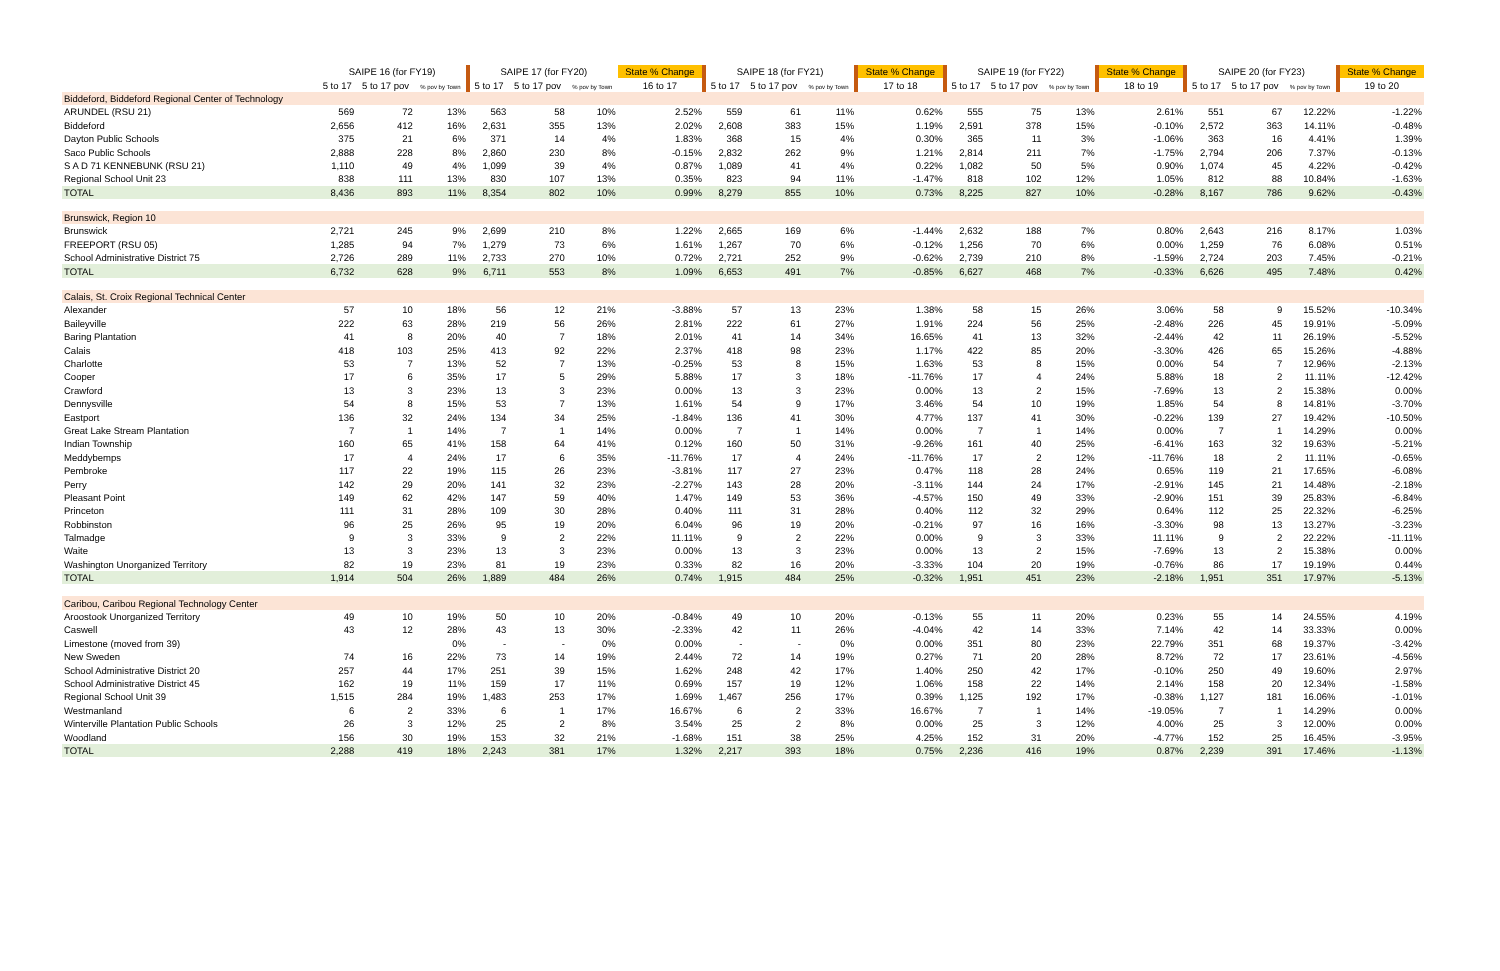| | SAIPE 16 (for FY19) | | | SAIPE 17 (for FY20) | | | State % Change | SAIPE 18 (for FY21) | | | State % Change | SAIPE 19 (for FY22) | | | State % Change | SAIPE 20 (for FY23) | | | State % Change |
| --- | --- | --- | --- | --- | --- | --- | --- | --- | --- | --- | --- | --- | --- | --- | --- | --- | --- | --- | --- |
| | 5 to 17 | 5 to 17 pov | % pov by Town | 5 to 17 | 5 to 17 pov | % pov by Town | 16 to 17 | 5 to 17 | 5 to 17 pov | % pov by Town | 17 to 18 | 5 to 17 | 5 to 17 pov | % pov by Town | 18 to 19 | 5 to 17 | 5 to 17 pov | % pov by Town | 19 to 20 |
| Biddeford, Biddeford Regional Center of Technology | | | | | | | | | | | | | | | | | | | |
| ARUNDEL (RSU 21) | 569 | 72 | 13% | 563 | 58 | 10% | 2.52% | 559 | 61 | 11% | 0.62% | 555 | 75 | 13% | 2.61% | 551 | 67 | 12.22% | -1.22% |
| Biddeford | 2,656 | 412 | 16% | 2,631 | 355 | 13% | 2.02% | 2,608 | 383 | 15% | 1.19% | 2,591 | 378 | 15% | -0.10% | 2,572 | 363 | 14.11% | -0.48% |
| Dayton Public Schools | 375 | 21 | 6% | 371 | 14 | 4% | 1.83% | 368 | 15 | 4% | 0.30% | 365 | 11 | 3% | -1.06% | 363 | 16 | 4.41% | 1.39% |
| Saco Public Schools | 2,888 | 228 | 8% | 2,860 | 230 | 8% | -0.15% | 2,832 | 262 | 9% | 1.21% | 2,814 | 211 | 7% | -1.75% | 2,794 | 206 | 7.37% | -0.13% |
| S A D 71 KENNEBUNK (RSU 21) | 1,110 | 49 | 4% | 1,099 | 39 | 4% | 0.87% | 1,089 | 41 | 4% | 0.22% | 1,082 | 50 | 5% | 0.90% | 1,074 | 45 | 4.22% | -0.42% |
| Regional School Unit 23 | 838 | 111 | 13% | 830 | 107 | 13% | 0.35% | 823 | 94 | 11% | -1.47% | 818 | 102 | 12% | 1.05% | 812 | 88 | 10.84% | -1.63% |
| TOTAL | 8,436 | 893 | 11% | 8,354 | 802 | 10% | 0.99% | 8,279 | 855 | 10% | 0.73% | 8,225 | 827 | 10% | -0.28% | 8,167 | 786 | 9.62% | -0.43% |
| Brunswick, Region 10 | | | | | | | | | | | | | | | | | | | |
| Brunswick | 2,721 | 245 | 9% | 2,699 | 210 | 8% | 1.22% | 2,665 | 169 | 6% | -1.44% | 2,632 | 188 | 7% | 0.80% | 2,643 | 216 | 8.17% | 1.03% |
| FREEPORT (RSU 05) | 1,285 | 94 | 7% | 1,279 | 73 | 6% | 1.61% | 1,267 | 70 | 6% | -0.12% | 1,256 | 70 | 6% | 0.00% | 1,259 | 76 | 6.08% | 0.51% |
| School Administrative District 75 | 2,726 | 289 | 11% | 2,733 | 270 | 10% | 0.72% | 2,721 | 252 | 9% | -0.62% | 2,739 | 210 | 8% | -1.59% | 2,724 | 203 | 7.45% | -0.21% |
| TOTAL | 6,732 | 628 | 9% | 6,711 | 553 | 8% | 1.09% | 6,653 | 491 | 7% | -0.85% | 6,627 | 468 | 7% | -0.33% | 6,626 | 495 | 7.48% | 0.42% |
| Calais, St. Croix Regional Technical Center | | | | | | | | | | | | | | | | | | | |
| Alexander | 57 | 10 | 18% | 56 | 12 | 21% | -3.88% | 57 | 13 | 23% | 1.38% | 58 | 15 | 26% | 3.06% | 58 | 9 | 15.52% | -10.34% |
| Baileyville | 222 | 63 | 28% | 219 | 56 | 26% | 2.81% | 222 | 61 | 27% | 1.91% | 224 | 56 | 25% | -2.48% | 226 | 45 | 19.91% | -5.09% |
| Baring Plantation | 41 | 8 | 20% | 40 | 7 | 18% | 2.01% | 41 | 14 | 34% | 16.65% | 41 | 13 | 32% | -2.44% | 42 | 11 | 26.19% | -5.52% |
| Calais | 418 | 103 | 25% | 413 | 92 | 22% | 2.37% | 418 | 98 | 23% | 1.17% | 422 | 85 | 20% | -3.30% | 426 | 65 | 15.26% | -4.88% |
| Charlotte | 53 | 7 | 13% | 52 | 7 | 13% | -0.25% | 53 | 8 | 15% | 1.63% | 53 | 8 | 15% | 0.00% | 54 | 7 | 12.96% | -2.13% |
| Cooper | 17 | 6 | 35% | 17 | 5 | 29% | 5.88% | 17 | 3 | 18% | -11.76% | 17 | 4 | 24% | 5.88% | 18 | 2 | 11.11% | -12.42% |
| Crawford | 13 | 3 | 23% | 13 | 3 | 23% | 0.00% | 13 | 3 | 23% | 0.00% | 13 | 2 | 15% | -7.69% | 13 | 2 | 15.38% | 0.00% |
| Dennysville | 54 | 8 | 15% | 53 | 7 | 13% | 1.61% | 54 | 9 | 17% | 3.46% | 54 | 10 | 19% | 1.85% | 54 | 8 | 14.81% | -3.70% |
| Eastport | 136 | 32 | 24% | 134 | 34 | 25% | -1.84% | 136 | 41 | 30% | 4.77% | 137 | 41 | 30% | -0.22% | 139 | 27 | 19.42% | -10.50% |
| Great Lake Stream Plantation | 7 | 1 | 14% | 7 | 1 | 14% | 0.00% | 7 | 1 | 14% | 0.00% | 7 | 1 | 14% | 0.00% | 7 | 1 | 14.29% | 0.00% |
| Indian Township | 160 | 65 | 41% | 158 | 64 | 41% | 0.12% | 160 | 50 | 31% | -9.26% | 161 | 40 | 25% | -6.41% | 163 | 32 | 19.63% | -5.21% |
| Meddybemps | 17 | 4 | 24% | 17 | 6 | 35% | -11.76% | 17 | 4 | 24% | -11.76% | 17 | 2 | 12% | -11.76% | 18 | 2 | 11.11% | -0.65% |
| Pembroke | 117 | 22 | 19% | 115 | 26 | 23% | -3.81% | 117 | 27 | 23% | 0.47% | 118 | 28 | 24% | 0.65% | 119 | 21 | 17.65% | -6.08% |
| Perry | 142 | 29 | 20% | 141 | 32 | 23% | -2.27% | 143 | 28 | 20% | -3.11% | 144 | 24 | 17% | -2.91% | 145 | 21 | 14.48% | -2.18% |
| Pleasant Point | 149 | 62 | 42% | 147 | 59 | 40% | 1.47% | 149 | 53 | 36% | -4.57% | 150 | 49 | 33% | -2.90% | 151 | 39 | 25.83% | -6.84% |
| Princeton | 111 | 31 | 28% | 109 | 30 | 28% | 0.40% | 111 | 31 | 28% | 0.40% | 112 | 32 | 29% | 0.64% | 112 | 25 | 22.32% | -6.25% |
| Robbinston | 96 | 25 | 26% | 95 | 19 | 20% | 6.04% | 96 | 19 | 20% | -0.21% | 97 | 16 | 16% | -3.30% | 98 | 13 | 13.27% | -3.23% |
| Talmadge | 9 | 3 | 33% | 9 | 2 | 22% | 11.11% | 9 | 2 | 22% | 0.00% | 9 | 3 | 33% | 11.11% | 9 | 2 | 22.22% | -11.11% |
| Waite | 13 | 3 | 23% | 13 | 3 | 23% | 0.00% | 13 | 3 | 23% | 0.00% | 13 | 2 | 15% | -7.69% | 13 | 2 | 15.38% | 0.00% |
| Washington Unorganized Territory | 82 | 19 | 23% | 81 | 19 | 23% | 0.33% | 82 | 16 | 20% | -3.33% | 104 | 20 | 19% | -0.76% | 86 | 17 | 19.19% | 0.44% |
| TOTAL | 1,914 | 504 | 26% | 1,889 | 484 | 26% | 0.74% | 1,915 | 484 | 25% | -0.32% | 1,951 | 451 | 23% | -2.18% | 1,951 | 351 | 17.97% | -5.13% |
| Caribou, Caribou Regional Technology Center | | | | | | | | | | | | | | | | | | | |
| Aroostook Unorganized Territory | 49 | 10 | 19% | 50 | 10 | 20% | -0.84% | 49 | 10 | 20% | -0.13% | 55 | 11 | 20% | 0.23% | 55 | 14 | 24.55% | 4.19% |
| Caswell | 43 | 12 | 28% | 43 | 13 | 30% | -2.33% | 42 | 11 | 26% | -4.04% | 42 | 14 | 33% | 7.14% | 42 | 14 | 33.33% | 0.00% |
| Limestone (moved from 39) | | | 0% | - | - | 0% | 0.00% | - | - | 0% | 0.00% | 351 | 80 | 23% | 22.79% | 351 | 68 | 19.37% | -3.42% |
| New Sweden | 74 | 16 | 22% | 73 | 14 | 19% | 2.44% | 72 | 14 | 19% | 0.27% | 71 | 20 | 28% | 8.72% | 72 | 17 | 23.61% | -4.56% |
| School Administrative District 20 | 257 | 44 | 17% | 251 | 39 | 15% | 1.62% | 248 | 42 | 17% | 1.40% | 250 | 42 | 17% | -0.10% | 250 | 49 | 19.60% | 2.97% |
| School Administrative District 45 | 162 | 19 | 11% | 159 | 17 | 11% | 0.69% | 157 | 19 | 12% | 1.06% | 158 | 22 | 14% | 2.14% | 158 | 20 | 12.34% | -1.58% |
| Regional School Unit 39 | 1,515 | 284 | 19% | 1,483 | 253 | 17% | 1.69% | 1,467 | 256 | 17% | 0.39% | 1,125 | 192 | 17% | -0.38% | 1,127 | 181 | 16.06% | -1.01% |
| Westmanland | 6 | 2 | 33% | 6 | 1 | 17% | 16.67% | 6 | 2 | 33% | 16.67% | 7 | 1 | 14% | -19.05% | 7 | 1 | 14.29% | 0.00% |
| Winterville Plantation Public Schools | 26 | 3 | 12% | 25 | 2 | 8% | 3.54% | 25 | 2 | 8% | 0.00% | 25 | 3 | 12% | 4.00% | 25 | 3 | 12.00% | 0.00% |
| Woodland | 156 | 30 | 19% | 153 | 32 | 21% | -1.68% | 151 | 38 | 25% | 4.25% | 152 | 31 | 20% | -4.77% | 152 | 25 | 16.45% | -3.95% |
| TOTAL | 2,288 | 419 | 18% | 2,243 | 381 | 17% | 1.32% | 2,217 | 393 | 18% | 0.75% | 2,236 | 416 | 19% | 0.87% | 2,239 | 391 | 17.46% | -1.13% |